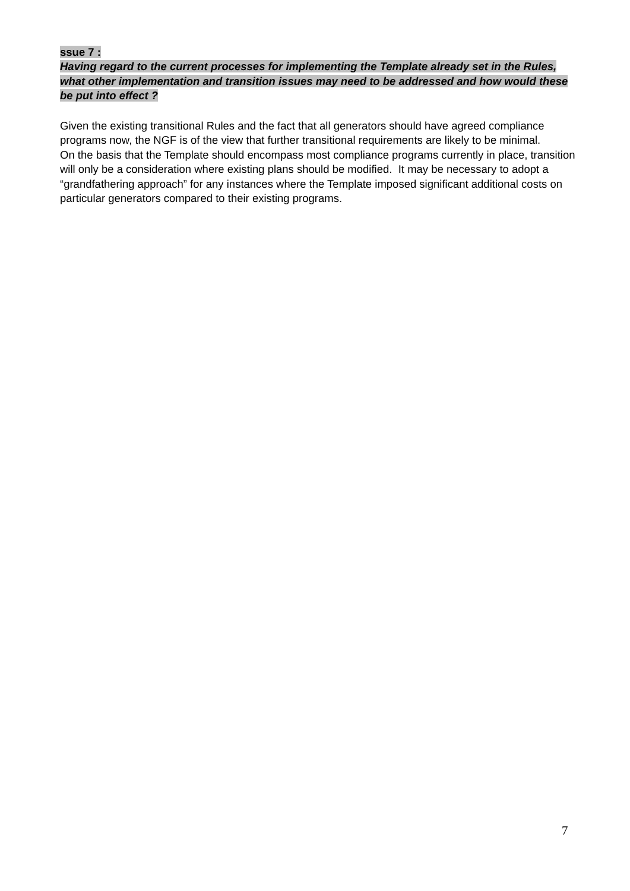ssue 7 :
Having regard to the current processes for implementing the Template already set in the Rules, what other implementation and transition issues may need to be addressed and how would these be put into effect ?
Given the existing transitional Rules and the fact that all generators should have agreed compliance programs now, the NGF is of the view that further transitional requirements are likely to be minimal.
On the basis that the Template should encompass most compliance programs currently in place, transition will only be a consideration where existing plans should be modified. It may be necessary to adopt a “grandfathering approach” for any instances where the Template imposed significant additional costs on particular generators compared to their existing programs.
7